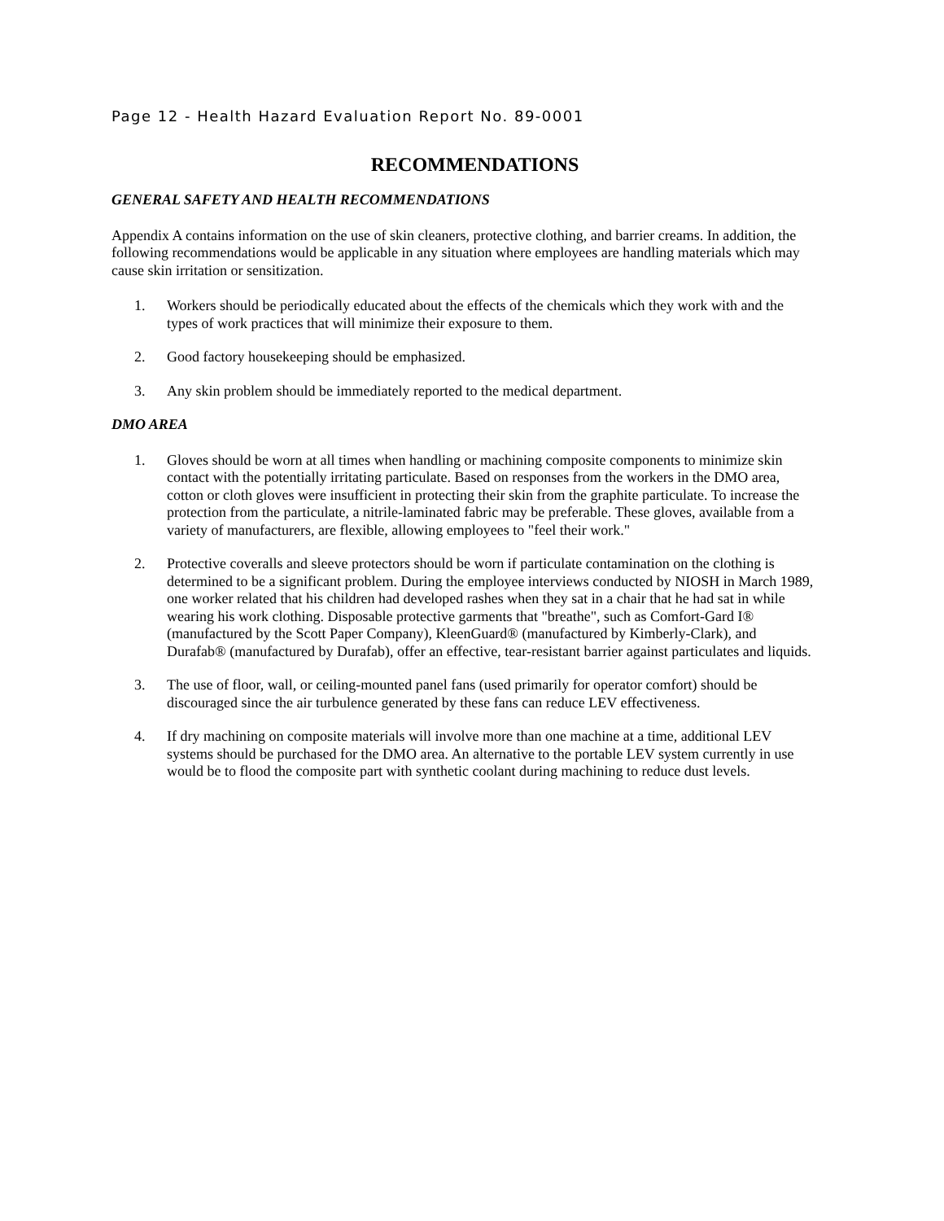Page 12 - Health Hazard Evaluation Report No. 89-0001
RECOMMENDATIONS
GENERAL SAFETY AND HEALTH RECOMMENDATIONS
Appendix A contains information on the use of skin cleaners, protective clothing, and barrier creams. In addition, the following recommendations would be applicable in any situation where employees are handling materials which may cause skin irritation or sensitization.
1. Workers should be periodically educated about the effects of the chemicals which they work with and the types of work practices that will minimize their exposure to them.
2. Good factory housekeeping should be emphasized.
3. Any skin problem should be immediately reported to the medical department.
DMO AREA
1. Gloves should be worn at all times when handling or machining composite components to minimize skin contact with the potentially irritating particulate. Based on responses from the workers in the DMO area, cotton or cloth gloves were insufficient in protecting their skin from the graphite particulate. To increase the protection from the particulate, a nitrile-laminated fabric may be preferable. These gloves, available from a variety of manufacturers, are flexible, allowing employees to "feel their work."
2. Protective coveralls and sleeve protectors should be worn if particulate contamination on the clothing is determined to be a significant problem. During the employee interviews conducted by NIOSH in March 1989, one worker related that his children had developed rashes when they sat in a chair that he had sat in while wearing his work clothing. Disposable protective garments that "breathe", such as Comfort-Gard I® (manufactured by the Scott Paper Company), KleenGuard® (manufactured by Kimberly-Clark), and Durafab® (manufactured by Durafab), offer an effective, tear-resistant barrier against particulates and liquids.
3. The use of floor, wall, or ceiling-mounted panel fans (used primarily for operator comfort) should be discouraged since the air turbulence generated by these fans can reduce LEV effectiveness.
4. If dry machining on composite materials will involve more than one machine at a time, additional LEV systems should be purchased for the DMO area. An alternative to the portable LEV system currently in use would be to flood the composite part with synthetic coolant during machining to reduce dust levels.